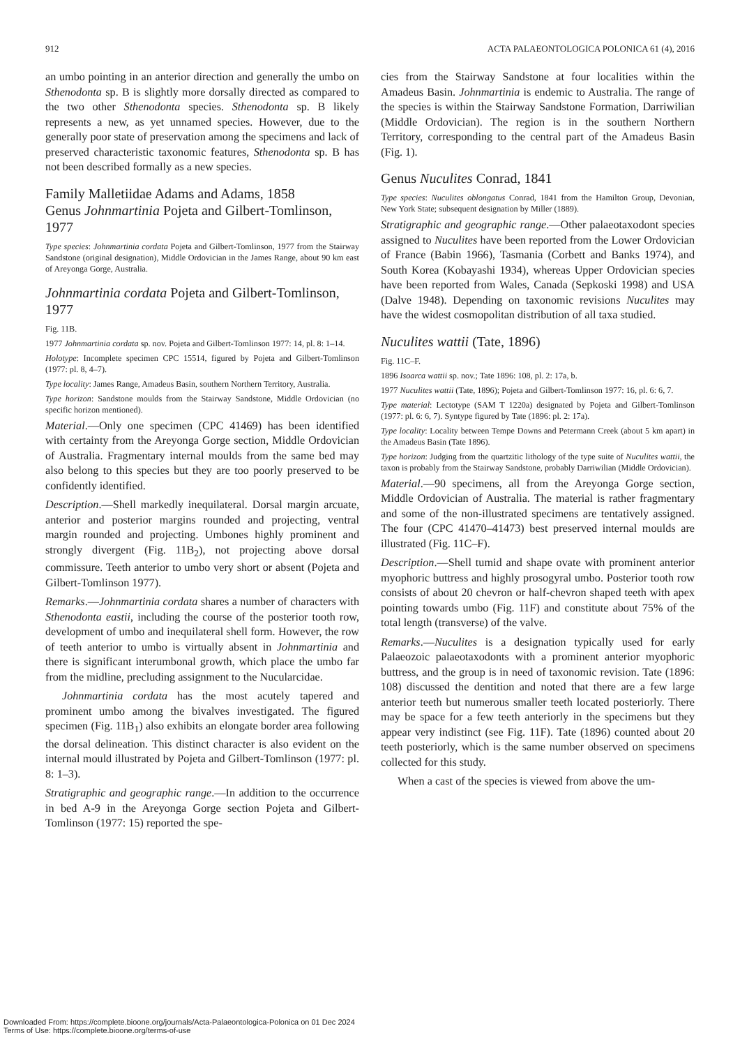912 ACTA PALAEONTOLOGICA POLONICA 61 (4), 2016
an umbo pointing in an anterior direction and generally the umbo on Sthenodonta sp. B is slightly more dorsally directed as compared to the two other Sthenodonta species. Sthenodonta sp. B likely represents a new, as yet unnamed species. However, due to the generally poor state of preservation among the specimens and lack of preserved characteristic taxonomic features, Sthenodonta sp. B has not been described formally as a new species.
Family Malletiidae Adams and Adams, 1858
Genus Johnmartinia Pojeta and Gilbert-Tomlinson, 1977
Type species: Johnmartinia cordata Pojeta and Gilbert-Tomlinson, 1977 from the Stairway Sandstone (original designation), Middle Ordovician in the James Range, about 90 km east of Areyonga Gorge, Australia.
Johnmartinia cordata Pojeta and Gilbert-Tomlinson, 1977
Fig. 11B.
1977 Johnmartinia cordata sp. nov. Pojeta and Gilbert-Tomlinson 1977: 14, pl. 8: 1–14.
Holotype: Incomplete specimen CPC 15514, figured by Pojeta and Gilbert-Tomlinson (1977: pl. 8, 4–7).
Type locality: James Range, Amadeus Basin, southern Northern Territory, Australia.
Type horizon: Sandstone moulds from the Stairway Sandstone, Middle Ordovician (no specific horizon mentioned).
Material.—Only one specimen (CPC 41469) has been identified with certainty from the Areyonga Gorge section, Middle Ordovician of Australia. Fragmentary internal moulds from the same bed may also belong to this species but they are too poorly preserved to be confidently identified.
Description.—Shell markedly inequilateral. Dorsal margin arcuate, anterior and posterior margins rounded and projecting, ventral margin rounded and projecting. Umbones highly prominent and strongly divergent (Fig. 11B<sub>2</sub>), not projecting above dorsal commissure. Teeth anterior to umbo very short or absent (Pojeta and Gilbert-Tomlinson 1977).
Remarks.—Johnmartinia cordata shares a number of characters with Sthenodonta eastii, including the course of the posterior tooth row, development of umbo and inequilateral shell form. However, the row of teeth anterior to umbo is virtually absent in Johnmartinia and there is significant interumbonal growth, which place the umbo far from the midline, precluding assignment to the Nucularcidae.
Johnmartinia cordata has the most acutely tapered and prominent umbo among the bivalves investigated. The figured specimen (Fig. 11B<sub>1</sub>) also exhibits an elongate border area following the dorsal delineation. This distinct character is also evident on the internal mould illustrated by Pojeta and Gilbert-Tomlinson (1977: pl. 8: 1–3).
Stratigraphic and geographic range.—In addition to the occurrence in bed A-9 in the Areyonga Gorge section Pojeta and Gilbert-Tomlinson (1977: 15) reported the spe-
cies from the Stairway Sandstone at four localities within the Amadeus Basin. Johnmartinia is endemic to Australia. The range of the species is within the Stairway Sandstone Formation, Darriwilian (Middle Ordovician). The region is in the southern Northern Territory, corresponding to the central part of the Amadeus Basin (Fig. 1).
Genus Nuculites Conrad, 1841
Type species: Nuculites oblongatus Conrad, 1841 from the Hamilton Group, Devonian, New York State; subsequent designation by Miller (1889).
Stratigraphic and geographic range.—Other palaeotaxodont species assigned to Nuculites have been reported from the Lower Ordovician of France (Babin 1966), Tasmania (Corbett and Banks 1974), and South Korea (Kobayashi 1934), whereas Upper Ordovician species have been reported from Wales, Canada (Sepkoski 1998) and USA (Dalve 1948). Depending on taxonomic revisions Nuculites may have the widest cosmopolitan distribution of all taxa studied.
Nuculites wattii (Tate, 1896)
Fig. 11C–F.
1896 Isoarca wattii sp. nov.; Tate 1896: 108, pl. 2: 17a, b.
1977 Nuculites wattii (Tate, 1896); Pojeta and Gilbert-Tomlinson 1977: 16, pl. 6: 6, 7.
Type material: Lectotype (SAM T 1220a) designated by Pojeta and Gilbert-Tomlinson (1977: pl. 6: 6, 7). Syntype figured by Tate (1896: pl. 2: 17a).
Type locality: Locality between Tempe Downs and Petermann Creek (about 5 km apart) in the Amadeus Basin (Tate 1896).
Type horizon: Judging from the quartzitic lithology of the type suite of Nuculites wattii, the taxon is probably from the Stairway Sandstone, probably Darriwilian (Middle Ordovician).
Material.—90 specimens, all from the Areyonga Gorge section, Middle Ordovician of Australia. The material is rather fragmentary and some of the non-illustrated specimens are tentatively assigned. The four (CPC 41470–41473) best preserved internal moulds are illustrated (Fig. 11C–F).
Description.—Shell tumid and shape ovate with prominent anterior myophoric buttress and highly prosogyral umbo. Posterior tooth row consists of about 20 chevron or half-chevron shaped teeth with apex pointing towards umbo (Fig. 11F) and constitute about 75% of the total length (transverse) of the valve.
Remarks.—Nuculites is a designation typically used for early Palaeozoic palaeotaxodonts with a prominent anterior myophoric buttress, and the group is in need of taxonomic revision. Tate (1896: 108) discussed the dentition and noted that there are a few large anterior teeth but numerous smaller teeth located posteriorly. There may be space for a few teeth anteriorly in the specimens but they appear very indistinct (see Fig. 11F). Tate (1896) counted about 20 teeth posteriorly, which is the same number observed on specimens collected for this study.
When a cast of the species is viewed from above the um-
Downloaded From: https://complete.bioone.org/journals/Acta-Palaeontologica-Polonica on 01 Dec 2024
Terms of Use: https://complete.bioone.org/terms-of-use